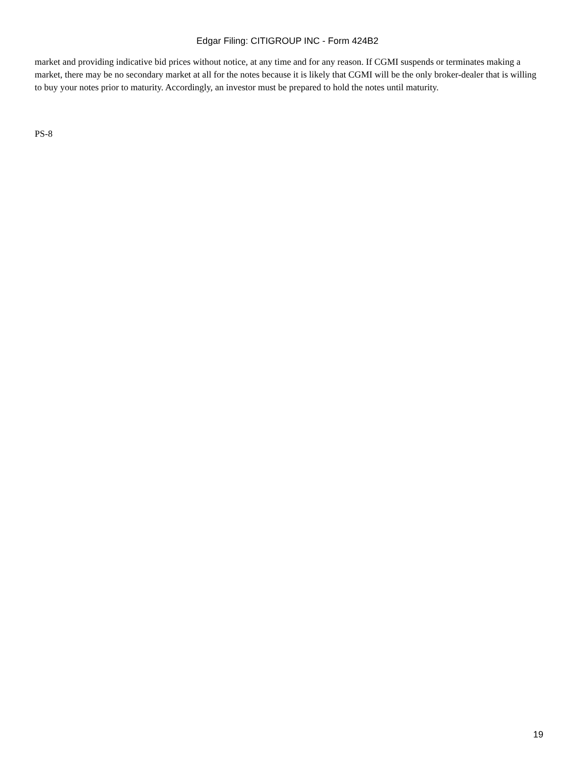Edgar Filing: CITIGROUP INC - Form 424B2
market and providing indicative bid prices without notice, at any time and for any reason. If CGMI suspends or terminates making a market, there may be no secondary market at all for the notes because it is likely that CGMI will be the only broker-dealer that is willing to buy your notes prior to maturity. Accordingly, an investor must be prepared to hold the notes until maturity.
PS-8
19